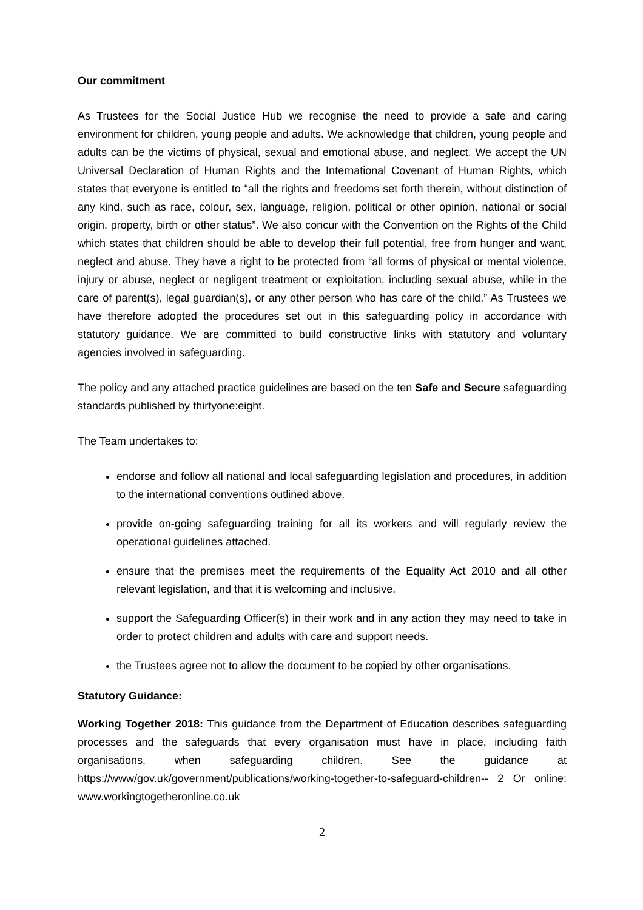Our commitment
As Trustees for the Social Justice Hub we recognise the need to provide a safe and caring environment for children, young people and adults. We acknowledge that children, young people and adults can be the victims of physical, sexual and emotional abuse, and neglect. We accept the UN Universal Declaration of Human Rights and the International Covenant of Human Rights, which states that everyone is entitled to “all the rights and freedoms set forth therein, without distinction of any kind, such as race, colour, sex, language, religion, political or other opinion, national or social origin, property, birth or other status”. We also concur with the Convention on the Rights of the Child which states that children should be able to develop their full potential, free from hunger and want, neglect and abuse. They have a right to be protected from “all forms of physical or mental violence, injury or abuse, neglect or negligent treatment or exploitation, including sexual abuse, while in the care of parent(s), legal guardian(s), or any other person who has care of the child.” As Trustees we have therefore adopted the procedures set out in this safeguarding policy in accordance with statutory guidance. We are committed to build constructive links with statutory and voluntary agencies involved in safeguarding.
The policy and any attached practice guidelines are based on the ten Safe and Secure safeguarding standards published by thirtyone:eight.
The Team undertakes to:
endorse and follow all national and local safeguarding legislation and procedures, in addition to the international conventions outlined above.
provide on-going safeguarding training for all its workers and will regularly review the operational guidelines attached.
ensure that the premises meet the requirements of the Equality Act 2010 and all other relevant legislation, and that it is welcoming and inclusive.
support the Safeguarding Officer(s) in their work and in any action they may need to take in order to protect children and adults with care and support needs.
the Trustees agree not to allow the document to be copied by other organisations.
Statutory Guidance:
Working Together 2018: This guidance from the Department of Education describes safeguarding processes and the safeguards that every organisation must have in place, including faith organisations, when safeguarding children. See the guidance at https://www/gov.uk/government/publications/working-together-to-safeguard-children-- 2 Or online: www.workingtogetheronline.co.uk
2